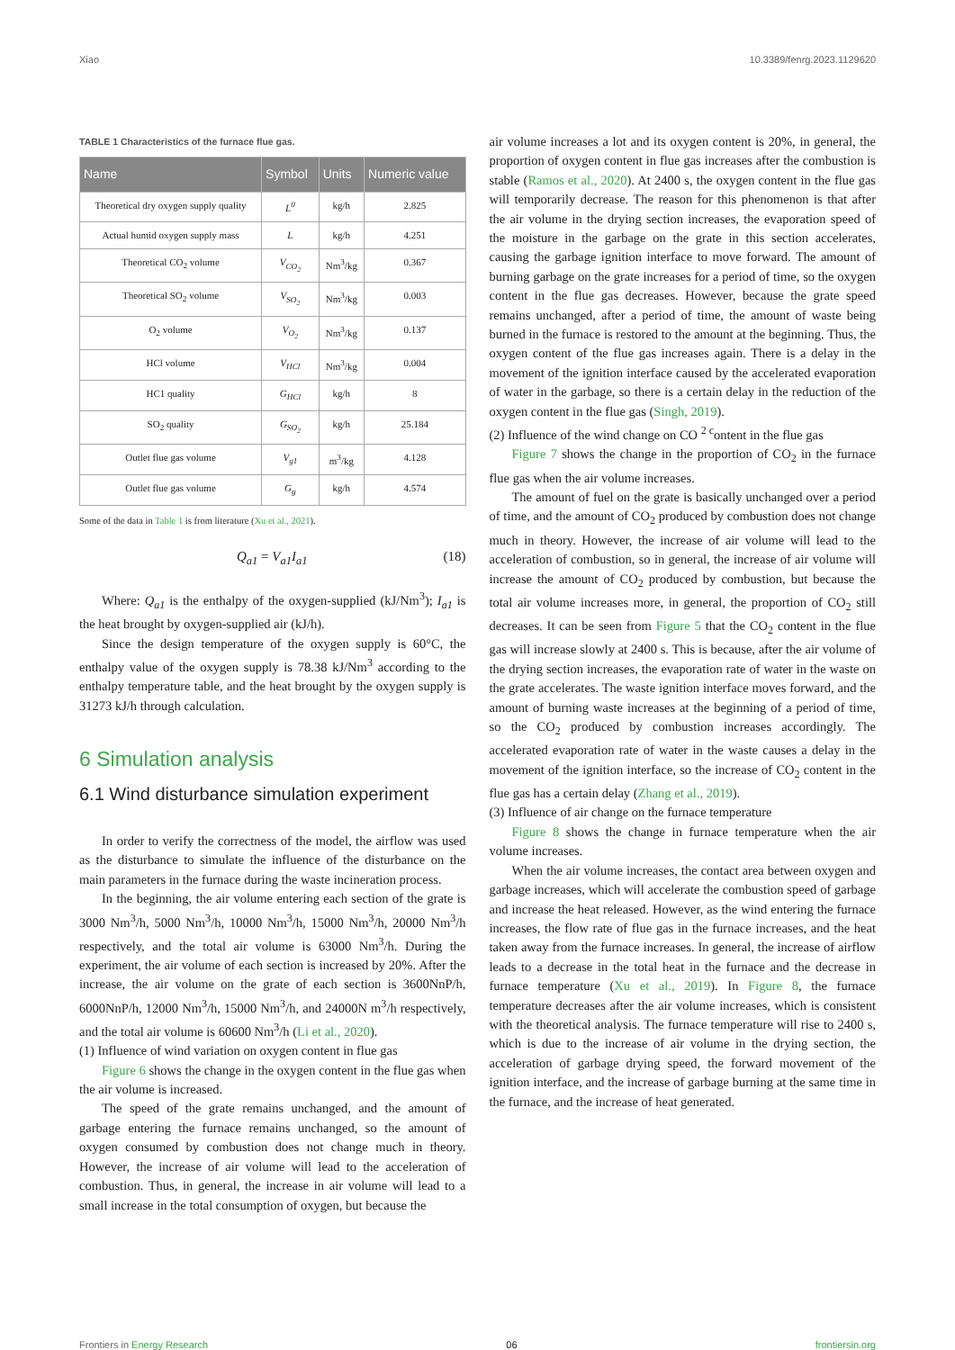Xiao 10.3389/fenrg.2023.1129620
TABLE 1 Characteristics of the furnace flue gas.
| Name | Symbol | Units | Numeric value |
| --- | --- | --- | --- |
| Theoretical dry oxygen supply quality | L<sup>0</sup> | kg/h | 2.825 |
| Actual humid oxygen supply mass | L | kg/h | 4.251 |
| Theoretical CO<sub>2</sub> volume | V<sub>CO<sub>2</sub></sub> | Nm<sup>3</sup>/kg | 0.367 |
| Theoretical SO<sub>2</sub> volume | V<sub>SO<sub>2</sub></sub> | Nm<sup>3</sup>/kg | 0.003 |
| O<sub>2</sub> volume | V<sub>O<sub>2</sub></sub> | Nm<sup>3</sup>/kg | 0.137 |
| HCl volume | V<sub>HCl</sub> | Nm<sup>3</sup>/kg | 0.004 |
| HC1 quality | G<sub>HCl</sub> | kg/h | 8 |
| SO<sub>2</sub> quality | G<sub>SO<sub>2</sub></sub> | kg/h | 25.184 |
| Outlet flue gas volume | V<sub>g1</sub> | m<sup>3</sup>/kg | 4.128 |
| Outlet flue gas volume | G<sub>g</sub> | kg/h | 4.574 |
Some of the data in Table 1 is from literature (Xu et al., 2021).
Q<sub>a1</sub> = V<sub>a1</sub>I<sub>a1</sub> (18)
Where: Q<sub>a1</sub> is the enthalpy of the oxygen-supplied (kJ/Nm<sup>3</sup>); I<sub>a1</sub> is the heat brought by oxygen-supplied air (kJ/h).
Since the design temperature of the oxygen supply is 60°C, the enthalpy value of the oxygen supply is 78.38 kJ/Nm<sup>3</sup> according to the enthalpy temperature table, and the heat brought by the oxygen supply is 31273 kJ/h through calculation.
6 Simulation analysis
6.1 Wind disturbance simulation experiment
In order to verify the correctness of the model, the airflow was used as the disturbance to simulate the influence of the disturbance on the main parameters in the furnace during the waste incineration process.
In the beginning, the air volume entering each section of the grate is 3000 Nm<sup>3</sup>/h, 5000 Nm<sup>3</sup>/h, 10000 Nm<sup>3</sup>/h, 15000 Nm<sup>3</sup>/h, 20000 Nm<sup>3</sup>/h respectively, and the total air volume is 63000 Nm<sup>3</sup>/h. During the experiment, the air volume of each section is increased by 20%. After the increase, the air volume on the grate of each section is 3600NnP/h, 6000NnP/h, 12000 Nm<sup>3</sup>/h, 15000 Nm<sup>3</sup>/h, and 24000N m<sup>3</sup>/h respectively, and the total air volume is 60600 Nm<sup>3</sup>/h (Li et al., 2020).
(1) Influence of wind variation on oxygen content in flue gas
Figure 6 shows the change in the oxygen content in the flue gas when the air volume is increased.
The speed of the grate remains unchanged, and the amount of garbage entering the furnace remains unchanged, so the amount of oxygen consumed by combustion does not change much in theory. However, the increase of air volume will lead to the acceleration of combustion. Thus, in general, the increase in air volume will lead to a small increase in the total consumption of oxygen, but because the
air volume increases a lot and its oxygen content is 20%, in general, the proportion of oxygen content in flue gas increases after the combustion is stable (Ramos et al., 2020). At 2400 s, the oxygen content in the flue gas will temporarily decrease. The reason for this phenomenon is that after the air volume in the drying section increases, the evaporation speed of the moisture in the garbage on the grate in this section accelerates, causing the garbage ignition interface to move forward. The amount of burning garbage on the grate increases for a period of time, so the oxygen content in the flue gas decreases. However, because the grate speed remains unchanged, after a period of time, the amount of waste being burned in the furnace is restored to the amount at the beginning. Thus, the oxygen content of the flue gas increases again. There is a delay in the movement of the ignition interface caused by the accelerated evaporation of water in the garbage, so there is a certain delay in the reduction of the oxygen content in the flue gas (Singh, 2019).
(2) Influence of the wind change on CO <sup>2 c</sup>ontent in the flue gas
Figure 7 shows the change in the proportion of CO<sub>2</sub> in the furnace flue gas when the air volume increases.
The amount of fuel on the grate is basically unchanged over a period of time, and the amount of CO<sub>2</sub> produced by combustion does not change much in theory. However, the increase of air volume will lead to the acceleration of combustion, so in general, the increase of air volume will increase the amount of CO<sub>2</sub> produced by combustion, but because the total air volume increases more, in general, the proportion of CO<sub>2</sub> still decreases. It can be seen from Figure 5 that the CO<sub>2</sub> content in the flue gas will increase slowly at 2400 s. This is because, after the air volume of the drying section increases, the evaporation rate of water in the waste on the grate accelerates. The waste ignition interface moves forward, and the amount of burning waste increases at the beginning of a period of time, so the CO<sub>2</sub> produced by combustion increases accordingly. The accelerated evaporation rate of water in the waste causes a delay in the movement of the ignition interface, so the increase of CO<sub>2</sub> content in the flue gas has a certain delay (Zhang et al., 2019).
(3) Influence of air change on the furnace temperature
Figure 8 shows the change in furnace temperature when the air volume increases.
When the air volume increases, the contact area between oxygen and garbage increases, which will accelerate the combustion speed of garbage and increase the heat released. However, as the wind entering the furnace increases, the flow rate of flue gas in the furnace increases, and the heat taken away from the furnace increases. In general, the increase of airflow leads to a decrease in the total heat in the furnace and the decrease in furnace temperature (Xu et al., 2019). In Figure 8, the furnace temperature decreases after the air volume increases, which is consistent with the theoretical analysis. The furnace temperature will rise to 2400 s, which is due to the increase of air volume in the drying section, the acceleration of garbage drying speed, the forward movement of the ignition interface, and the increase of garbage burning at the same time in the furnace, and the increase of heat generated.
Frontiers in Energy Research 06 frontiersin.org